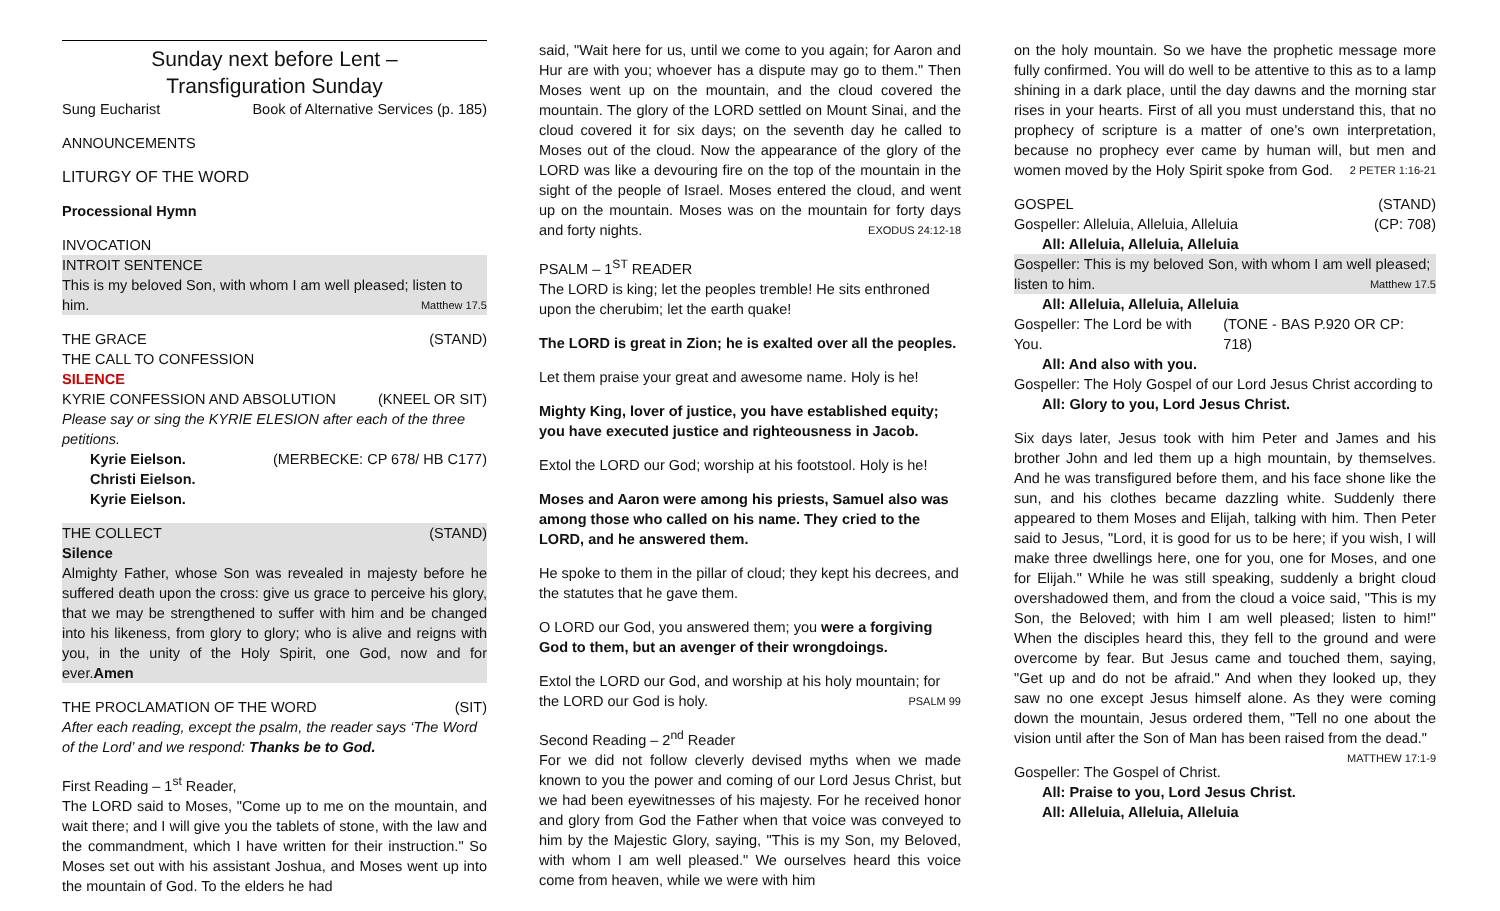Sunday next before Lent –
Transfiguration Sunday
Sung Eucharist Book of Alternative Services (p. 185)
ANNOUNCEMENTS
LITURGY OF THE WORD
Processional Hymn
INVOCATION
INTROIT SENTENCE
This is my beloved Son, with whom I am well pleased; listen to
him. Matthew 17.5
THE GRACE (STAND)
THE CALL TO CONFESSION
SILENCE
KYRIE CONFESSION AND ABSOLUTION (KNEEL OR SIT)
Please say or sing the KYRIE ELESION after each of the three petitions.
Kyrie Eielson. (MERBECKE: CP 678/ HB C177)
Christi Eielson.
Kyrie Eielson.
THE COLLECT (STAND)
Silence
Almighty Father, whose Son was revealed in majesty before he suffered death upon the cross: give us grace to perceive his glory, that we may be strengthened to suffer with him and be changed into his likeness, from glory to glory; who is alive and reigns with you, in the unity of the Holy Spirit, one God, now and for ever.Amen
THE PROCLAMATION OF THE WORD (SIT)
After each reading, except the psalm, the reader says ‘The Word of the Lord’ and we respond: Thanks be to God.
First Reading – 1<sup>st</sup> Reader,
The LORD said to Moses, "Come up to me on the mountain, and wait there; and I will give you the tablets of stone, with the law and the commandment, which I have written for their instruction." So Moses set out with his assistant Joshua, and Moses went up into the mountain of God. To the elders he had
said, "Wait here for us, until we come to you again; for Aaron and Hur are with you; whoever has a dispute may go to them." Then Moses went up on the mountain, and the cloud covered the mountain. The glory of the LORD settled on Mount Sinai, and the cloud covered it for six days; on the seventh day he called to Moses out of the cloud. Now the appearance of the glory of the LORD was like a devouring fire on the top of the mountain in the sight of the people of Israel. Moses entered the cloud, and went up on the mountain. Moses was on the mountain for forty days and forty nights. EXODUS 24:12-18
PSALM – 1<sup>ST</sup> READER
The LORD is king; let the peoples tremble! He sits enthroned upon the cherubim; let the earth quake!
The LORD is great in Zion; he is exalted over all the peoples.
Let them praise your great and awesome name. Holy is he!
Mighty King, lover of justice, you have established equity; you have executed justice and righteousness in Jacob.
Extol the LORD our God; worship at his footstool. Holy is he!
Moses and Aaron were among his priests, Samuel also was among those who called on his name. They cried to the LORD, and he answered them.
He spoke to them in the pillar of cloud; they kept his decrees, and the statutes that he gave them.
O LORD our God, you answered them; you were a forgiving God to them, but an avenger of their wrongdoings.
Extol the LORD our God, and worship at his holy mountain; for the LORD our God is holy. PSALM 99
Second Reading – 2<sup>nd</sup> Reader
For we did not follow cleverly devised myths when we made known to you the power and coming of our Lord Jesus Christ, but we had been eyewitnesses of his majesty. For he received honor and glory from God the Father when that voice was conveyed to him by the Majestic Glory, saying, "This is my Son, my Beloved, with whom I am well pleased." We ourselves heard this voice come from heaven, while we were with him
on the holy mountain. So we have the prophetic message more fully confirmed. You will do well to be attentive to this as to a lamp shining in a dark place, until the day dawns and the morning star rises in your hearts. First of all you must understand this, that no prophecy of scripture is a matter of one's own interpretation, because no prophecy ever came by human will, but men and women moved by the Holy Spirit spoke from God. 2 PETER 1:16-21
GOSPEL (STAND)
Gospeller: Alleluia, Alleluia, Alleluia (CP: 708)
All: Alleluia, Alleluia, Alleluia
Gospeller: This is my beloved Son, with whom I am well pleased;
listen to him. Matthew 17.5
All: Alleluia, Alleluia, Alleluia
Gospeller: The Lord be with You. (TONE - BAS P.920 OR CP: 718)
All: And also with you.
Gospeller: The Holy Gospel of our Lord Jesus Christ according to
All: Glory to you, Lord Jesus Christ.
Six days later, Jesus took with him Peter and James and his brother John and led them up a high mountain, by themselves. And he was transfigured before them, and his face shone like the sun, and his clothes became dazzling white. Suddenly there appeared to them Moses and Elijah, talking with him. Then Peter said to Jesus, "Lord, it is good for us to be here; if you wish, I will make three dwellings here, one for you, one for Moses, and one for Elijah." While he was still speaking, suddenly a bright cloud overshadowed them, and from the cloud a voice said, "This is my Son, the Beloved; with him I am well pleased; listen to him!" When the disciples heard this, they fell to the ground and were overcome by fear. But Jesus came and touched them, saying, "Get up and do not be afraid." And when they looked up, they saw no one except Jesus himself alone. As they were coming down the mountain, Jesus ordered them, "Tell no one about the vision until after the Son of Man has been raised from the dead." MATTHEW 17:1-9
Gospeller: The Gospel of Christ.
All: Praise to you, Lord Jesus Christ.
All: Alleluia, Alleluia, Alleluia